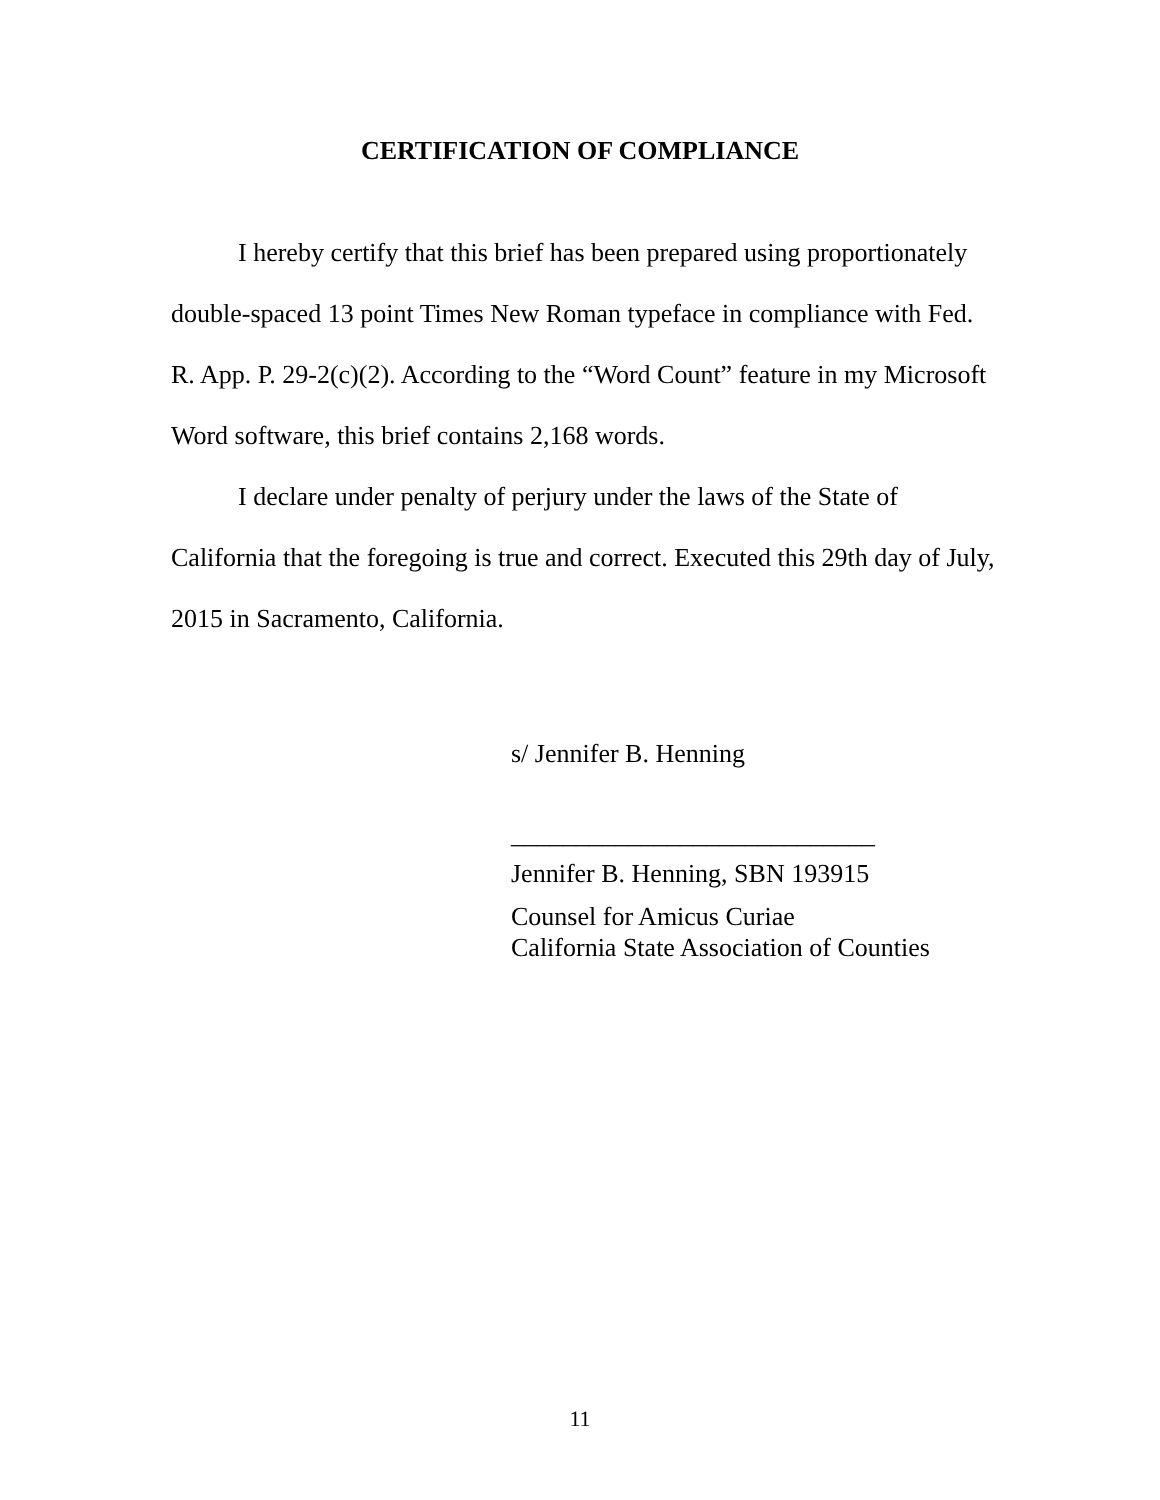CERTIFICATION OF COMPLIANCE
I hereby certify that this brief has been prepared using proportionately double-spaced 13 point Times New Roman typeface in compliance with Fed. R. App. P. 29-2(c)(2). According to the “Word Count” feature in my Microsoft Word software, this brief contains 2,168 words.
I declare under penalty of perjury under the laws of the State of California that the foregoing is true and correct. Executed this 29th day of July, 2015 in Sacramento, California.
s/ Jennifer B. Henning
____________________________
Jennifer B. Henning, SBN 193915
Counsel for Amicus Curiae
California State Association of Counties
11